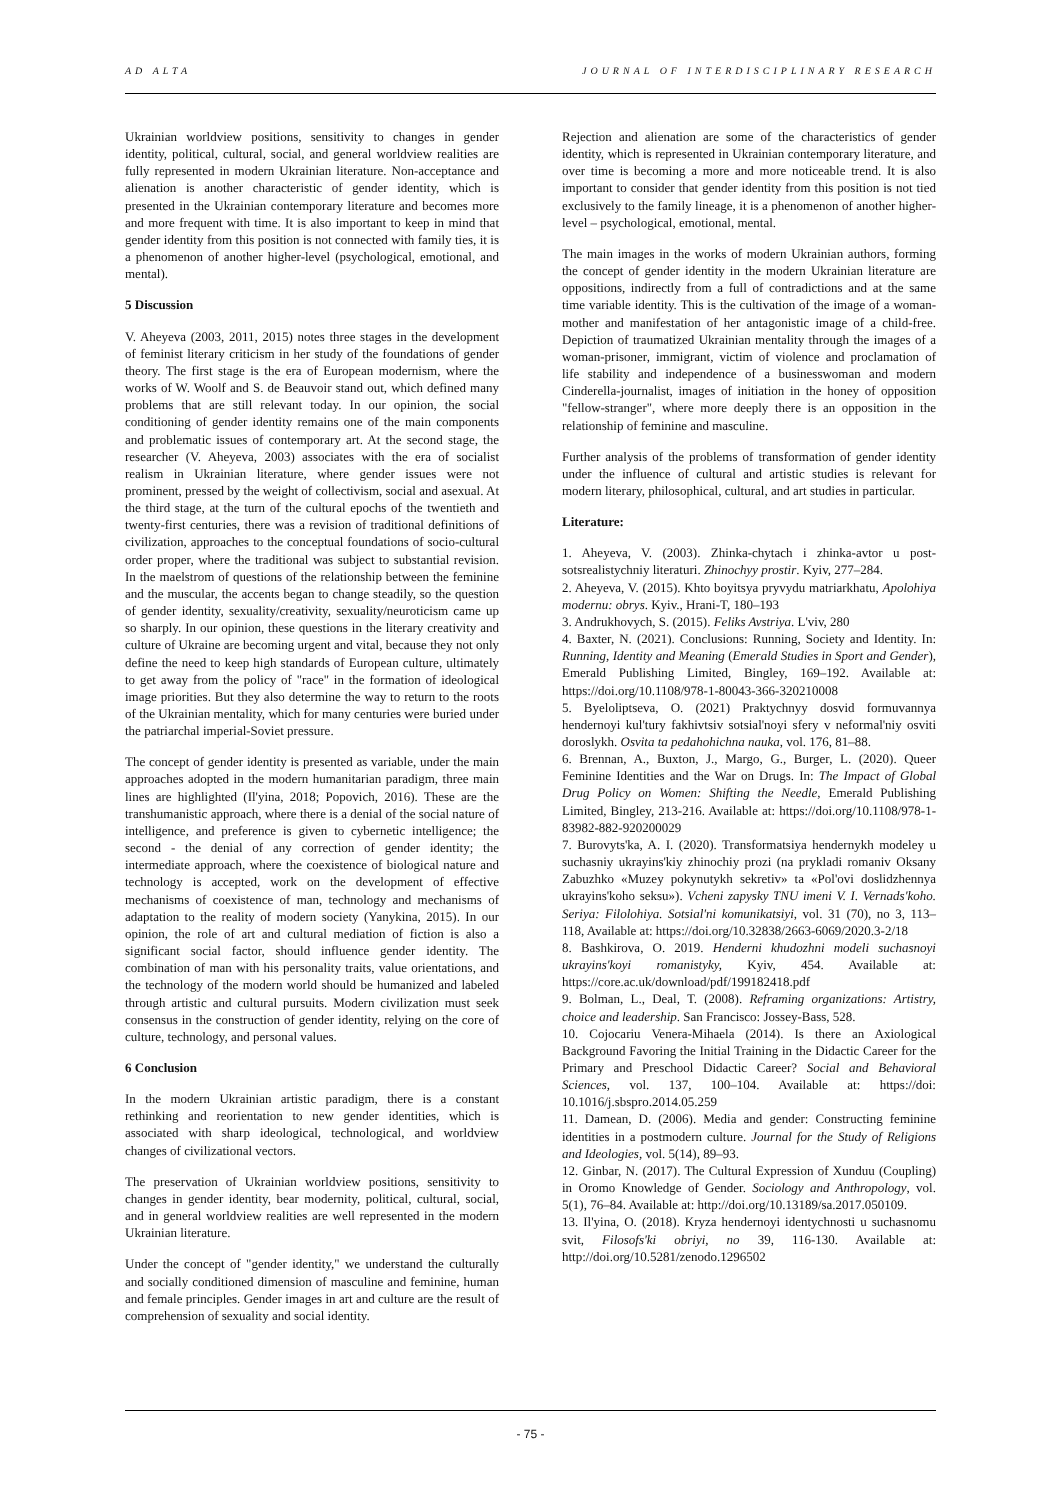AD ALTA JOURNAL OF INTERDISCIPLINARY RESEARCH
Ukrainian worldview positions, sensitivity to changes in gender identity, political, cultural, social, and general worldview realities are fully represented in modern Ukrainian literature. Non-acceptance and alienation is another characteristic of gender identity, which is presented in the Ukrainian contemporary literature and becomes more and more frequent with time. It is also important to keep in mind that gender identity from this position is not connected with family ties, it is a phenomenon of another higher-level (psychological, emotional, and mental).
5 Discussion
V. Aheyeva (2003, 2011, 2015) notes three stages in the development of feminist literary criticism in her study of the foundations of gender theory. The first stage is the era of European modernism, where the works of W. Woolf and S. de Beauvoir stand out, which defined many problems that are still relevant today. In our opinion, the social conditioning of gender identity remains one of the main components and problematic issues of contemporary art. At the second stage, the researcher (V. Aheyeva, 2003) associates with the era of socialist realism in Ukrainian literature, where gender issues were not prominent, pressed by the weight of collectivism, social and asexual. At the third stage, at the turn of the cultural epochs of the twentieth and twenty-first centuries, there was a revision of traditional definitions of civilization, approaches to the conceptual foundations of socio-cultural order proper, where the traditional was subject to substantial revision. In the maelstrom of questions of the relationship between the feminine and the muscular, the accents began to change steadily, so the question of gender identity, sexuality/creativity, sexuality/neuroticism came up so sharply. In our opinion, these questions in the literary creativity and culture of Ukraine are becoming urgent and vital, because they not only define the need to keep high standards of European culture, ultimately to get away from the policy of "race" in the formation of ideological image priorities. But they also determine the way to return to the roots of the Ukrainian mentality, which for many centuries were buried under the patriarchal imperial-Soviet pressure.
The concept of gender identity is presented as variable, under the main approaches adopted in the modern humanitarian paradigm, three main lines are highlighted (Il'yina, 2018; Popovich, 2016). These are the transhumanistic approach, where there is a denial of the social nature of intelligence, and preference is given to cybernetic intelligence; the second - the denial of any correction of gender identity; the intermediate approach, where the coexistence of biological nature and technology is accepted, work on the development of effective mechanisms of coexistence of man, technology and mechanisms of adaptation to the reality of modern society (Yanykina, 2015). In our opinion, the role of art and cultural mediation of fiction is also a significant social factor, should influence gender identity. The combination of man with his personality traits, value orientations, and the technology of the modern world should be humanized and labeled through artistic and cultural pursuits. Modern civilization must seek consensus in the construction of gender identity, relying on the core of culture, technology, and personal values.
6 Conclusion
In the modern Ukrainian artistic paradigm, there is a constant rethinking and reorientation to new gender identities, which is associated with sharp ideological, technological, and worldview changes of civilizational vectors.
The preservation of Ukrainian worldview positions, sensitivity to changes in gender identity, bear modernity, political, cultural, social, and in general worldview realities are well represented in the modern Ukrainian literature.
Under the concept of "gender identity," we understand the culturally and socially conditioned dimension of masculine and feminine, human and female principles. Gender images in art and culture are the result of comprehension of sexuality and social identity.
Rejection and alienation are some of the characteristics of gender identity, which is represented in Ukrainian contemporary literature, and over time is becoming a more and more noticeable trend. It is also important to consider that gender identity from this position is not tied exclusively to the family lineage, it is a phenomenon of another higher-level – psychological, emotional, mental.
The main images in the works of modern Ukrainian authors, forming the concept of gender identity in the modern Ukrainian literature are oppositions, indirectly from a full of contradictions and at the same time variable identity. This is the cultivation of the image of a woman-mother and manifestation of her antagonistic image of a child-free. Depiction of traumatized Ukrainian mentality through the images of a woman-prisoner, immigrant, victim of violence and proclamation of life stability and independence of a businesswoman and modern Cinderella-journalist, images of initiation in the honey of opposition "fellow-stranger", where more deeply there is an opposition in the relationship of feminine and masculine.
Further analysis of the problems of transformation of gender identity under the influence of cultural and artistic studies is relevant for modern literary, philosophical, cultural, and art studies in particular.
Literature:
1. Aheyeva, V. (2003). Zhinka-chytach i zhinka-avtor u post-sotsrealistychniy literaturi. Zhinochyy prostir. Kyiv, 277–284.
2. Aheyeva, V. (2015). Khto boyitsya pryvydu matriarkhatu, Apolohiya modernu: obrys. Kyiv., Hrani-T, 180–193
3. Andrukhovych, S. (2015). Feliks Avstriya. L'viv, 280
4. Baxter, N. (2021). Conclusions: Running, Society and Identity. In: Running, Identity and Meaning (Emerald Studies in Sport and Gender), Emerald Publishing Limited, Bingley, 169–192. Available at: https://doi.org/10.1108/978-1-80043-366-320210008
5. Byeloliptseva, O. (2021) Praktychnyy dosvid formuvannya hendernoyi kul'tury fakhivtsiv sotsial'noyi sfery v neformal'niy osviti doroslykh. Osvita ta pedahohichna nauka, vol. 176, 81–88.
6. Brennan, A., Buxton, J., Margo, G., Burger, L. (2020). Queer Feminine Identities and the War on Drugs. In: The Impact of Global Drug Policy on Women: Shifting the Needle, Emerald Publishing Limited, Bingley, 213-216. Available at: https://doi.org/10.1108/978-1-83982-882-920200029
7. Burovyts'ka, A. I. (2020). Transformatsiya hendernykh modeley u suchasniy ukrayins'kiy zhinochiy prozi (na prykladi romaniv Oksany Zabuzhko «Muzey pokynutykh sekretiv» ta «Pol'ovi doslidzhennya ukrayins'koho seksu»). Vcheni zapysky TNU imeni V. I. Vernads'koho. Seriya: Filolohiya. Sotsial'ni komunikatsiyi, vol. 31 (70), no 3, 113–118, Available at: https://doi.org/10.32838/2663-6069/2020.3-2/18
8. Bashkirova, O. 2019. Henderni khudozhni modeli suchasnoyi ukrayins'koyi romanistyky, Kyiv, 454. Available at: https://core.ac.uk/download/pdf/199182418.pdf
9. Bolman, L., Deal, T. (2008). Reframing organizations: Artistry, choice and leadership. San Francisco: Jossey-Bass, 528.
10. Cojocariu Venera-Mihaela (2014). Is there an Axiological Background Favoring the Initial Training in the Didactic Career for the Primary and Preschool Didactic Career? Social and Behavioral Sciences, vol. 137, 100–104. Available at: https://doi: 10.1016/j.sbspro.2014.05.259
11. Damean, D. (2006). Media and gender: Constructing feminine identities in a postmodern culture. Journal for the Study of Religions and Ideologies, vol. 5(14), 89–93.
12. Ginbar, N. (2017). The Cultural Expression of Xunduu (Coupling) in Oromo Knowledge of Gender. Sociology and Anthropology, vol. 5(1), 76–84. Available at: http://doi.org/10.13189/sa.2017.050109.
13. Il'yina, O. (2018). Kryza hendernoyi identychnosti u suchasnomu svit, Filosofs'ki obriyi, no 39, 116-130. Available at: http://doi.org/10.5281/zenodo.1296502
- 75 -